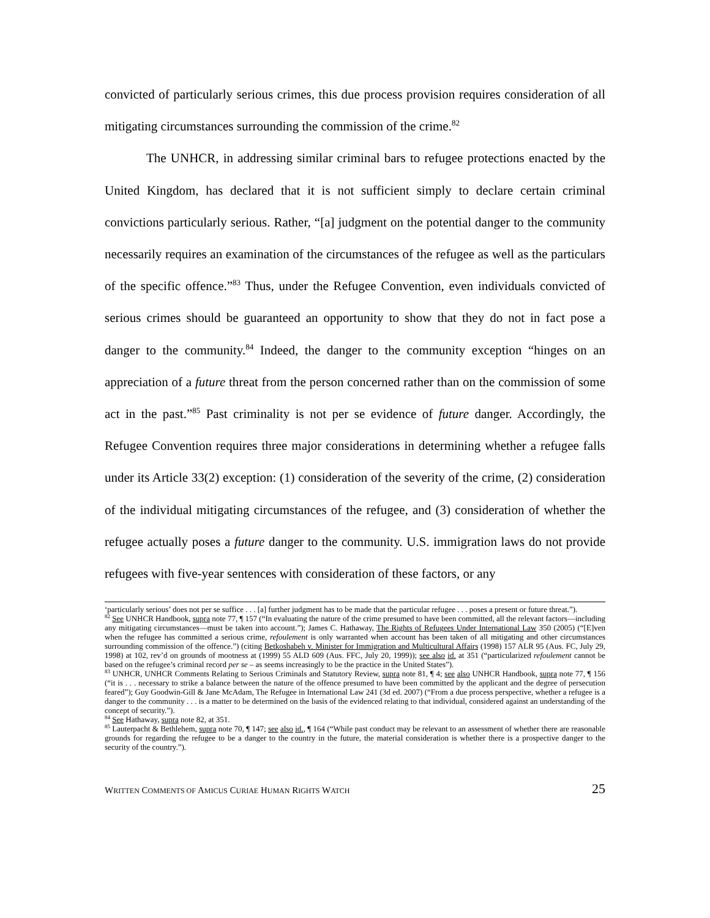convicted of particularly serious crimes, this due process provision requires consideration of all mitigating circumstances surrounding the commission of the crime.<sup>82</sup>
The UNHCR, in addressing similar criminal bars to refugee protections enacted by the United Kingdom, has declared that it is not sufficient simply to declare certain criminal convictions particularly serious. Rather, “[a] judgment on the potential danger to the community necessarily requires an examination of the circumstances of the refugee as well as the particulars of the specific offence.”<sup>83</sup> Thus, under the Refugee Convention, even individuals convicted of serious crimes should be guaranteed an opportunity to show that they do not in fact pose a danger to the community.<sup>84</sup> Indeed, the danger to the community exception “hinges on an appreciation of a future threat from the person concerned rather than on the commission of some act in the past.”<sup>85</sup> Past criminality is not per se evidence of future danger. Accordingly, the Refugee Convention requires three major considerations in determining whether a refugee falls under its Article 33(2) exception: (1) consideration of the severity of the crime, (2) consideration of the individual mitigating circumstances of the refugee, and (3) consideration of whether the refugee actually poses a future danger to the community. U.S. immigration laws do not provide refugees with five-year sentences with consideration of these factors, or any
‘particularly serious’ does not per se suffice . . . [a] further judgment has to be made that the particular refugee . . . poses a present or future threat.”).
<sup>82</sup> See UNHCR Handbook, supra note 77, ¶ 157 (“In evaluating the nature of the crime presumed to have been committed, all the relevant factors—including any mitigating circumstances—must be taken into account.”); James C. Hathaway, The Rights of Refugees Under International Law 350 (2005) (“[E]ven when the refugee has committed a serious crime, refoulement is only warranted when account has been taken of all mitigating and other circumstances surrounding commission of the offence.”) (citing Betkoshabeh v. Minister for Immigration and Multicultural Affairs (1998) 157 ALR 95 (Aus. FC, July 29, 1998) at 102, rev’d on grounds of mootness at (1999) 55 ALD 609 (Aus. FFC, July 20, 1999)); see also id. at 351 (“particularized refoulement cannot be based on the refugee’s criminal record per se – as seems increasingly to be the practice in the United States”).
<sup>83</sup> UNHCR, UNHCR Comments Relating to Serious Criminals and Statutory Review, supra note 81, ¶ 4; see also UNHCR Handbook, supra note 77, ¶ 156 (“it is . . . necessary to strike a balance between the nature of the offence presumed to have been committed by the applicant and the degree of persecution feared”); Guy Goodwin-Gill & Jane McAdam, The Refugee in International Law 241 (3d ed. 2007) (“From a due process perspective, whether a refugee is a danger to the community . . . is a matter to be determined on the basis of the evidenced relating to that individual, considered against an understanding of the concept of security.”).
<sup>84</sup> See Hathaway, supra note 82, at 351.
<sup>85</sup> Lauterpacht & Bethlehem, supra note 70, ¶ 147; see also id., ¶ 164 (“While past conduct may be relevant to an assessment of whether there are reasonable grounds for regarding the refugee to be a danger to the country in the future, the material consideration is whether there is a prospective danger to the security of the country.”).
WRITTEN COMMENTS OF AMICUS CURIAE HUMAN RIGHTS WATCH 25